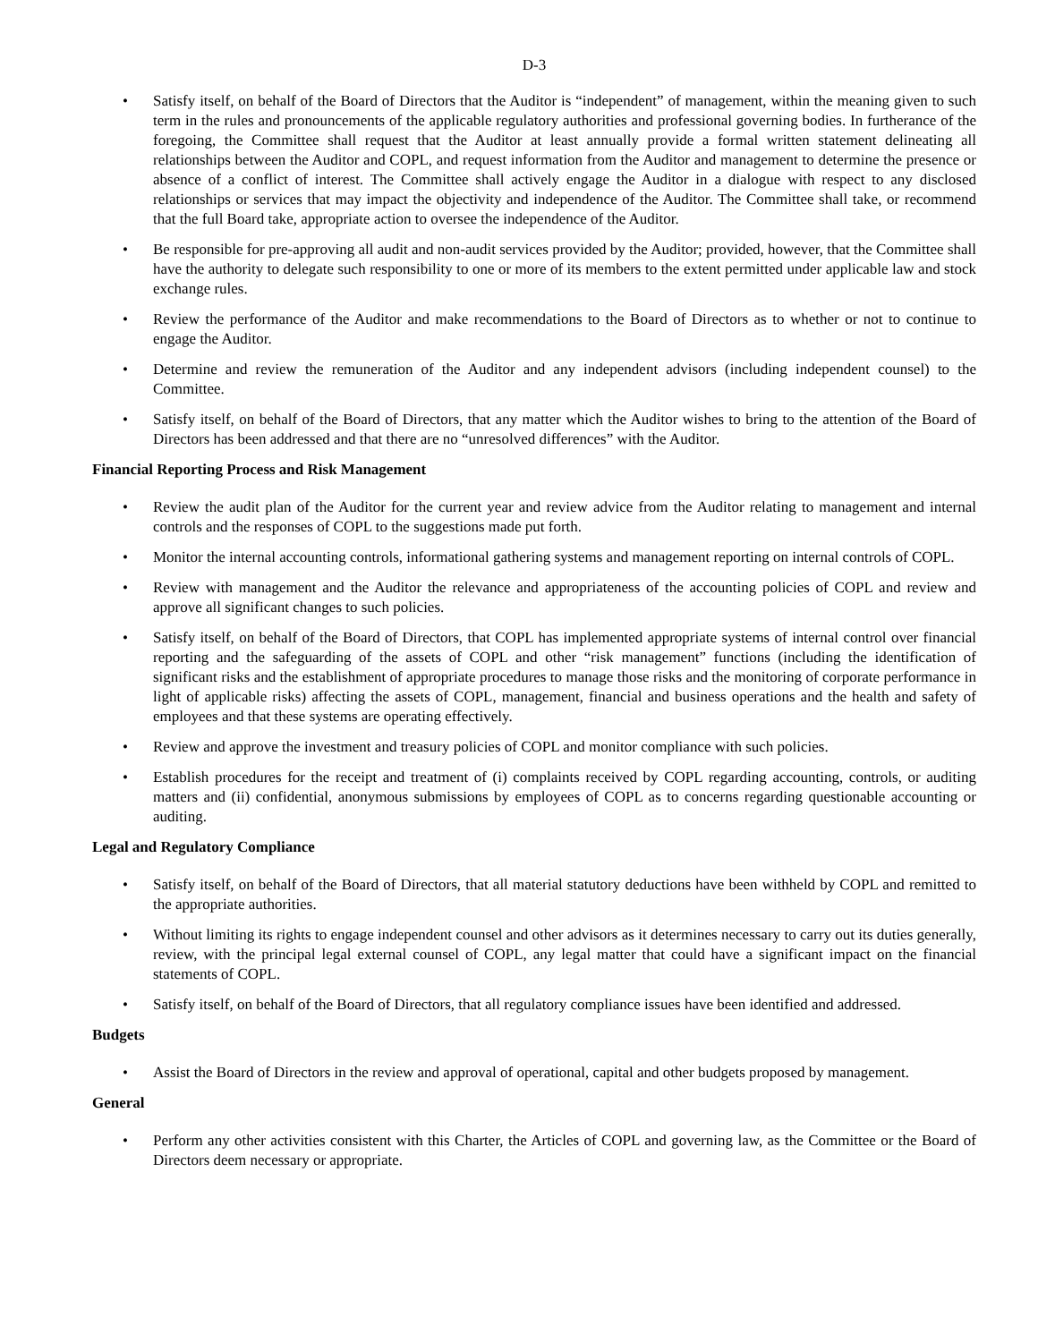D-3
• Satisfy itself, on behalf of the Board of Directors that the Auditor is “independent” of management, within the meaning given to such term in the rules and pronouncements of the applicable regulatory authorities and professional governing bodies. In furtherance of the foregoing, the Committee shall request that the Auditor at least annually provide a formal written statement delineating all relationships between the Auditor and COPL, and request information from the Auditor and management to determine the presence or absence of a conflict of interest. The Committee shall actively engage the Auditor in a dialogue with respect to any disclosed relationships or services that may impact the objectivity and independence of the Auditor. The Committee shall take, or recommend that the full Board take, appropriate action to oversee the independence of the Auditor.
• Be responsible for pre-approving all audit and non-audit services provided by the Auditor; provided, however, that the Committee shall have the authority to delegate such responsibility to one or more of its members to the extent permitted under applicable law and stock exchange rules.
• Review the performance of the Auditor and make recommendations to the Board of Directors as to whether or not to continue to engage the Auditor.
• Determine and review the remuneration of the Auditor and any independent advisors (including independent counsel) to the Committee.
• Satisfy itself, on behalf of the Board of Directors, that any matter which the Auditor wishes to bring to the attention of the Board of Directors has been addressed and that there are no “unresolved differences” with the Auditor.
Financial Reporting Process and Risk Management
• Review the audit plan of the Auditor for the current year and review advice from the Auditor relating to management and internal controls and the responses of COPL to the suggestions made put forth.
• Monitor the internal accounting controls, informational gathering systems and management reporting on internal controls of COPL.
• Review with management and the Auditor the relevance and appropriateness of the accounting policies of COPL and review and approve all significant changes to such policies.
• Satisfy itself, on behalf of the Board of Directors, that COPL has implemented appropriate systems of internal control over financial reporting and the safeguarding of the assets of COPL and other “risk management” functions (including the identification of significant risks and the establishment of appropriate procedures to manage those risks and the monitoring of corporate performance in light of applicable risks) affecting the assets of COPL, management, financial and business operations and the health and safety of employees and that these systems are operating effectively.
• Review and approve the investment and treasury policies of COPL and monitor compliance with such policies.
• Establish procedures for the receipt and treatment of (i) complaints received by COPL regarding accounting, controls, or auditing matters and (ii) confidential, anonymous submissions by employees of COPL as to concerns regarding questionable accounting or auditing.
Legal and Regulatory Compliance
• Satisfy itself, on behalf of the Board of Directors, that all material statutory deductions have been withheld by COPL and remitted to the appropriate authorities.
• Without limiting its rights to engage independent counsel and other advisors as it determines necessary to carry out its duties generally, review, with the principal legal external counsel of COPL, any legal matter that could have a significant impact on the financial statements of COPL.
• Satisfy itself, on behalf of the Board of Directors, that all regulatory compliance issues have been identified and addressed.
Budgets
• Assist the Board of Directors in the review and approval of operational, capital and other budgets proposed by management.
General
• Perform any other activities consistent with this Charter, the Articles of COPL and governing law, as the Committee or the Board of Directors deem necessary or appropriate.